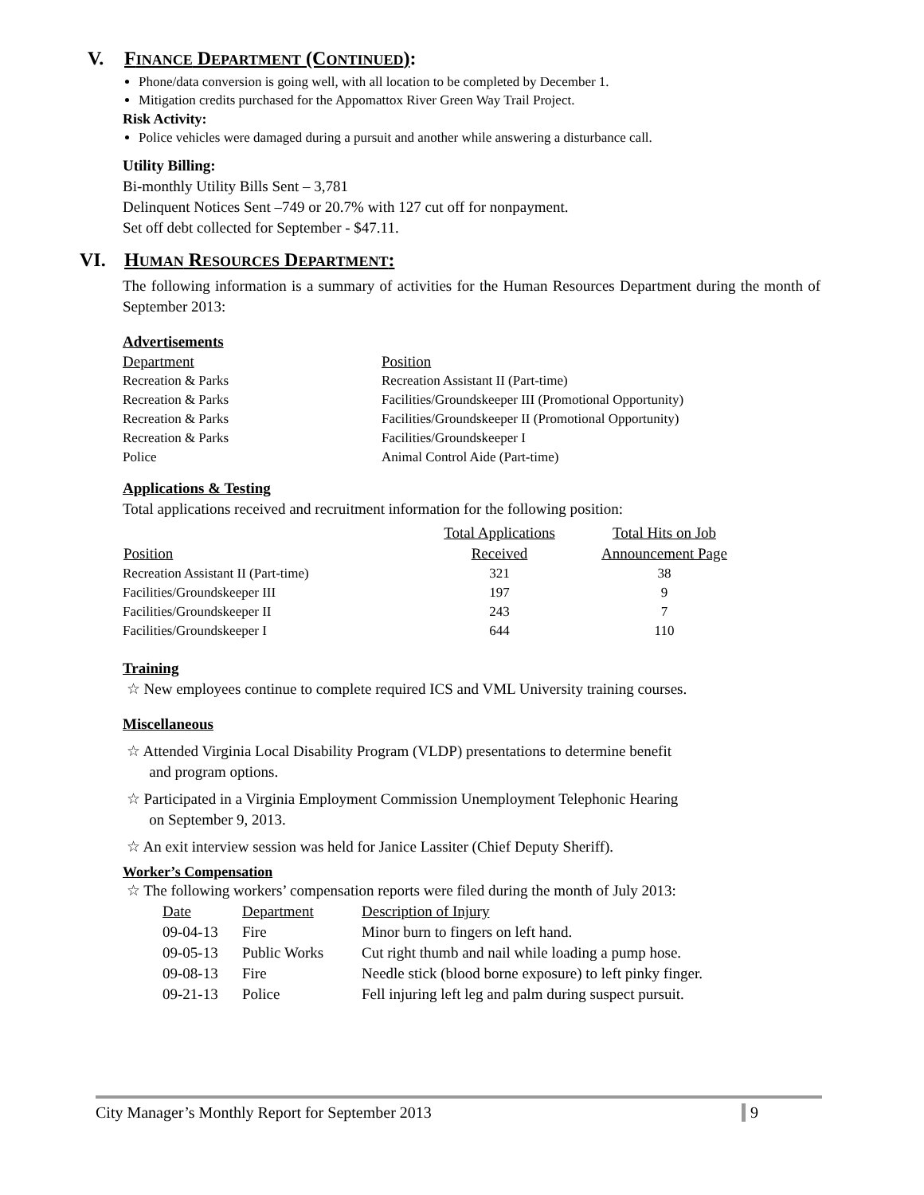V. FINANCE DEPARTMENT (CONTINUED):
Phone/data conversion is going well, with all location to be completed by December 1.
Mitigation credits purchased for the Appomattox River Green Way Trail Project.
Risk Activity:
Police vehicles were damaged during a pursuit and another while answering a disturbance call.
Utility Billing:
Bi-monthly Utility Bills Sent – 3,781
Delinquent Notices Sent –749 or 20.7% with 127 cut off for nonpayment.
Set off debt collected for September - $47.11.
VI. HUMAN RESOURCES DEPARTMENT:
The following information is a summary of activities for the Human Resources Department during the month of September 2013:
Advertisements
| Department | Position |
| Recreation & Parks | Recreation Assistant II (Part-time) |
| Recreation & Parks | Facilities/Groundskeeper III (Promotional Opportunity) |
| Recreation & Parks | Facilities/Groundskeeper II (Promotional Opportunity) |
| Recreation & Parks | Facilities/Groundskeeper I |
| Police | Animal Control Aide (Part-time) |
Applications & Testing
Total applications received and recruitment information for the following position:
| | Total Applications | Total Hits on Job |
| --- | --- | --- |
| Position | Received | Announcement Page |
| Recreation Assistant II (Part-time) | 321 | 38 |
| Facilities/Groundskeeper III | 197 | 9 |
| Facilities/Groundskeeper II | 243 | 7 |
| Facilities/Groundskeeper I | 644 | 110 |
Training
☆ New employees continue to complete required ICS and VML University training courses.
Miscellaneous
☆ Attended Virginia Local Disability Program (VLDP) presentations to determine benefit
and program options.
☆ Participated in a Virginia Employment Commission Unemployment Telephonic Hearing
on September 9, 2013.
☆ An exit interview session was held for Janice Lassiter (Chief Deputy Sheriff).
Worker’s Compensation
☆ The following workers’ compensation reports were filed during the month of July 2013:
| Date | Department | Description of Injury |
| 09-04-13 | Fire | Minor burn to fingers on left hand. |
| 09-05-13 | Public Works | Cut right thumb and nail while loading a pump hose. |
| 09-08-13 | Fire | Needle stick (blood borne exposure) to left pinky finger. |
| 09-21-13 | Police | Fell injuring left leg and palm during suspect pursuit. |
City Manager’s Monthly Report for September 2013 9